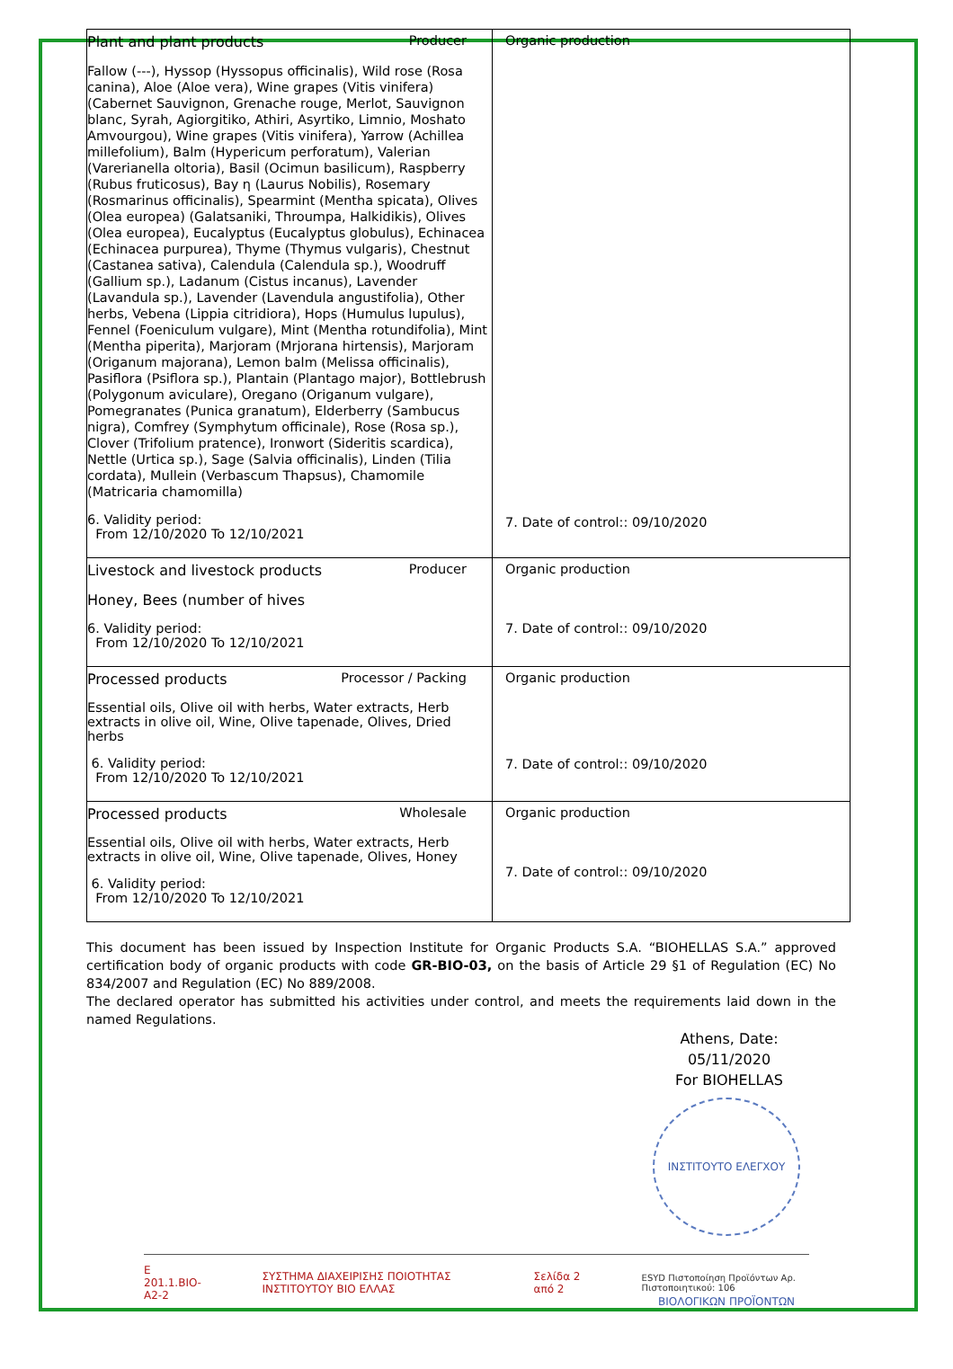| Plant and plant products Producer Fallow (---), Hyssop (Hyssopus officinalis), Wild rose (Rosa canina), Aloe (Aloe vera), Wine grapes (Vitis vinifera) (Cabernet Sauvignon, Grenache rouge, Merlot, Sauvignon blanc, Syrah, Agiorgitiko, Athiri, Asyrtiko, Limnio, Moshato Amvourgou), Wine grapes (Vitis vinifera), Yarrow (Achillea millefolium), Balm (Hypericum perforatum), Valerian (Varerianella oltoria), Basil (Ocimun basilicum), Raspberry (Rubus fruticosus), Bay η (Laurus Nobilis), Rosemary (Rosmarinus officinalis), Spearmint (Mentha spicata), Olives (Olea europea) (Galatsaniki, Throumpa, Halkidikis), Olives (Olea europea), Eucalyptus (Eucalyptus globulus), Echinacea (Echinacea purpurea), Thyme (Thymus vulgaris), Chestnut (Castanea sativa), Calendula (Calendula sp.), Woodruff (Gallium sp.), Ladanum (Cistus incanus), Lavender (Lavandula sp.), Lavender (Lavendula angustifolia), Other herbs, Vebena (Lippia citridiora), Hops (Humulus lupulus), Fennel (Foeniculum vulgare), Mint (Mentha rotundifolia), Mint (Mentha piperita), Marjoram (Mrjorana hirtensis), Marjoram (Origanum majorana), Lemon balm (Melissa officinalis), Pasiflora (Psiflora sp.), Plantain (Plantago major), Bottlebrush (Polygonum aviculare), Oregano (Origanum vulgare), Pomegranates (Punica granatum), Elderberry (Sambucus nigra), Comfrey (Symphytum officinale), Rose (Rosa sp.), Clover (Trifolium pratence), Ironwort (Sideritis scardica), Nettle (Urtica sp.), Sage (Salvia officinalis), Linden (Tilia cordata), Mullein (Verbascum Thapsus), Chamomile (Matricaria chamomilla) 6. Validity period: From 12/10/2020 To 12/10/2021 | Organic production 7. Date of control:: 09/10/2020 |
| Livestock and livestock products Producer Honey, Bees (number of hives 6. Validity period: From 12/10/2020 To 12/10/2021 | Organic production 7. Date of control:: 09/10/2020 |
| Processed products Processor / Packing Essential oils, Olive oil with herbs, Water extracts, Herb extracts in olive oil, Wine, Olive tapenade, Olives, Dried herbs 6. Validity period: From 12/10/2020 To 12/10/2021 | Organic production 7. Date of control:: 09/10/2020 |
| Processed products Wholesale Essential oils, Olive oil with herbs, Water extracts, Herb extracts in olive oil, Wine, Olive tapenade, Olives, Honey 6. Validity period: From 12/10/2020 To 12/10/2021 | Organic production 7. Date of control:: 09/10/2020 |
This document has been issued by Inspection Institute for Organic Products S.A. “BIOHELLAS S.A.” approved certification body of organic products with code GR-BIO-03, on the basis of Article 29 §1 of Regulation (EC) No 834/2007 and Regulation (EC) No 889/2008.
The declared operator has submitted his activities under control, and meets the requirements laid down in the named Regulations.
Athens, Date: 05/11/2020
For BIOHELLAS
ΙΝΣΤΙΤΟΥΤΟ ΕΛΕΓΧΟΥ ΒΙΟΛΟΓΙΚΩΝ ΠΡΟΪΟΝΤΩΝ
Ε 201.1.ΒΙΟ- Α2-2 ΣΥΣΤΗΜΑ ΔΙΑΧΕΙΡΙΣΗΣ ΠΟΙΟΤΗΤΑΣ ΙΝΣΤΙΤΟΥΤΟΥ ΒΙΟ ΕΛΛΑΣ Σελίδα 2 από 2 ESYD Πιστοποίηση Προϊόντων Αρ. Πιστοποιητικού: 106